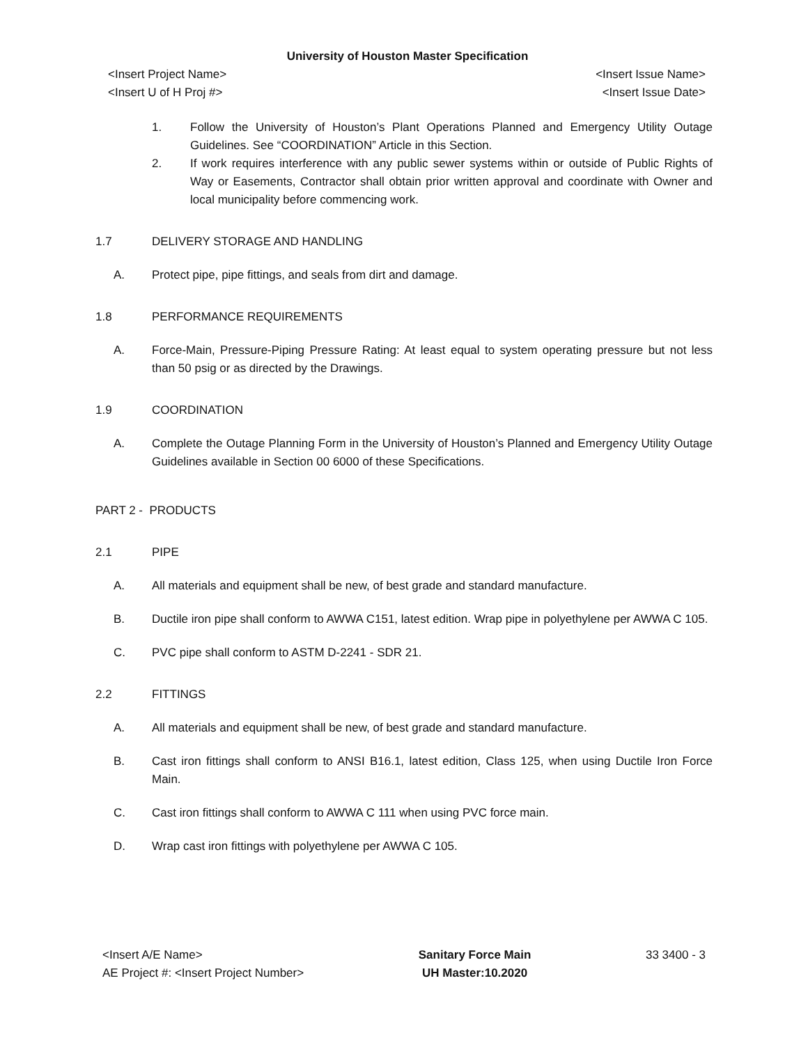University of Houston Master Specification
<Insert Project Name>
<Insert U of H Proj #>
<Insert Issue Name>
<Insert Issue Date>
1. Follow the University of Houston’s Plant Operations Planned and Emergency Utility Outage Guidelines. See “COORDINATION” Article in this Section.
2. If work requires interference with any public sewer systems within or outside of Public Rights of Way or Easements, Contractor shall obtain prior written approval and coordinate with Owner and local municipality before commencing work.
1.7 DELIVERY STORAGE AND HANDLING
A. Protect pipe, pipe fittings, and seals from dirt and damage.
1.8 PERFORMANCE REQUIREMENTS
A. Force-Main, Pressure-Piping Pressure Rating: At least equal to system operating pressure but not less than 50 psig or as directed by the Drawings.
1.9 COORDINATION
A. Complete the Outage Planning Form in the University of Houston’s Planned and Emergency Utility Outage Guidelines available in Section 00 6000 of these Specifications.
PART 2 - PRODUCTS
2.1 PIPE
A. All materials and equipment shall be new, of best grade and standard manufacture.
B. Ductile iron pipe shall conform to AWWA C151, latest edition. Wrap pipe in polyethylene per AWWA C 105.
C. PVC pipe shall conform to ASTM D-2241 - SDR 21.
2.2 FITTINGS
A. All materials and equipment shall be new, of best grade and standard manufacture.
B. Cast iron fittings shall conform to ANSI B16.1, latest edition, Class 125, when using Ductile Iron Force Main.
C. Cast iron fittings shall conform to AWWA C 111 when using PVC force main.
D. Wrap cast iron fittings with polyethylene per AWWA C 105.
<Insert A/E Name>
AE Project #: <Insert Project Number>
Sanitary Force Main
UH Master:10.2020
33 3400 - 3